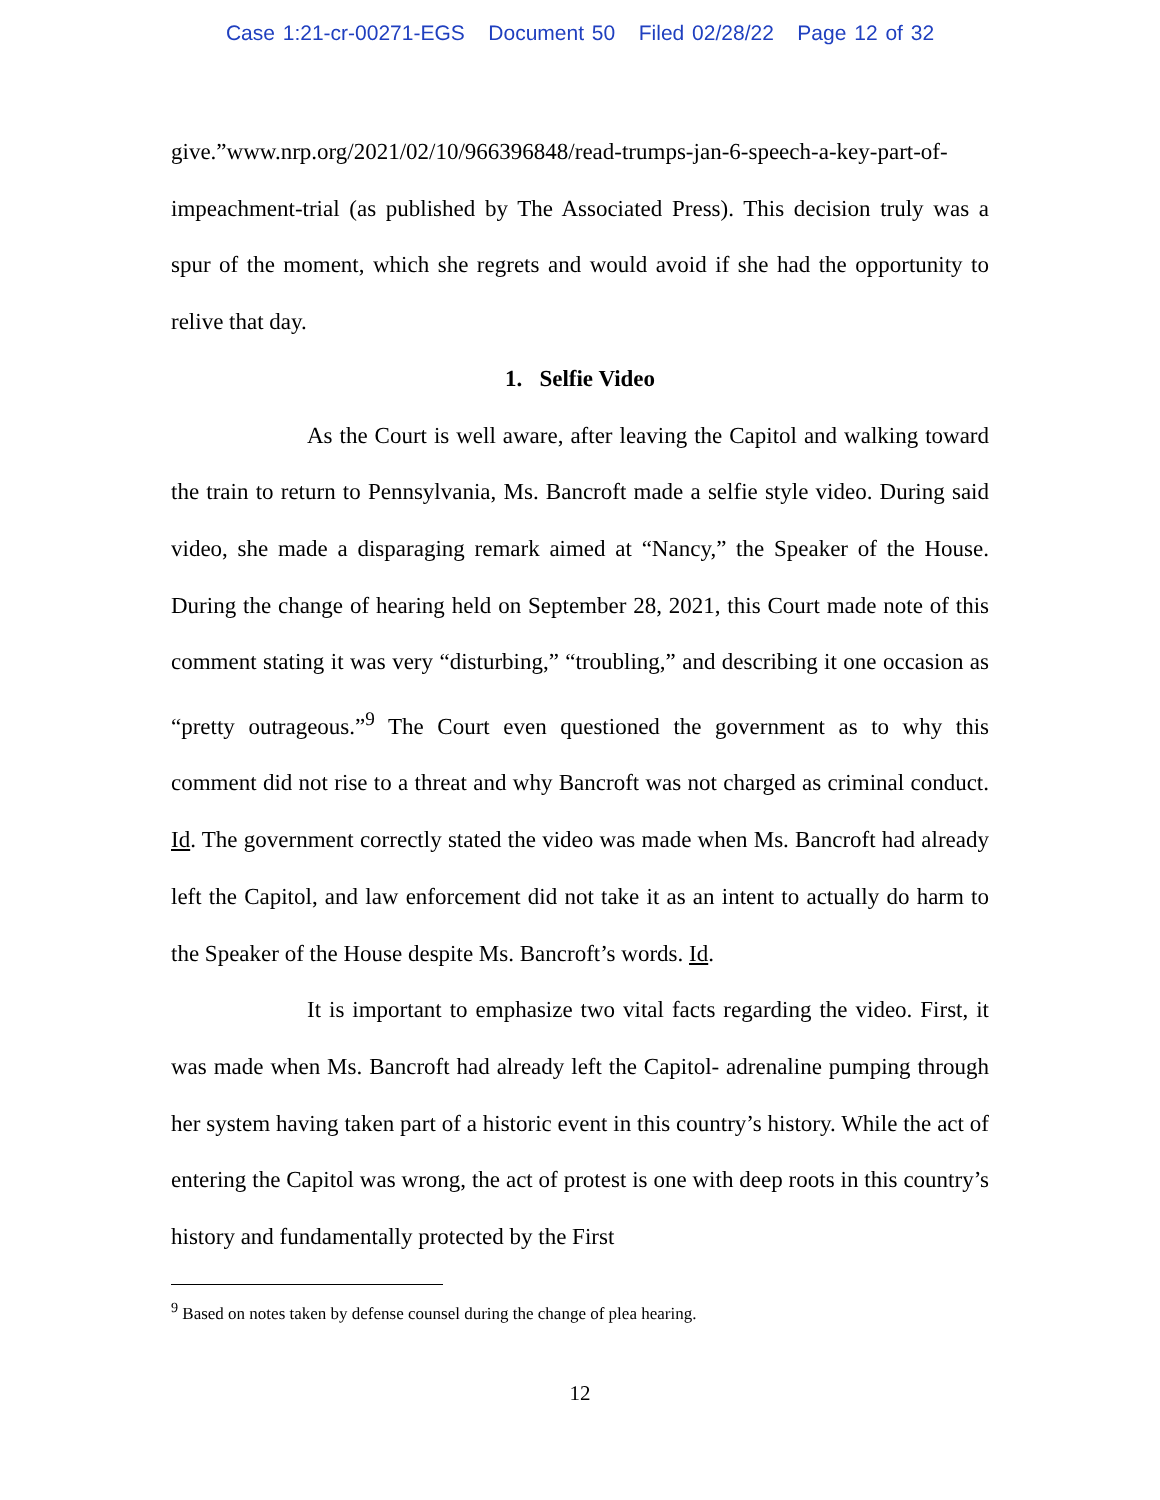Case 1:21-cr-00271-EGS Document 50 Filed 02/28/22 Page 12 of 32
give.”www.nrp.org/2021/02/10/966396848/read-trumps-jan-6-speech-a-key-part-of-impeachment-trial (as published by The Associated Press). This decision truly was a spur of the moment, which she regrets and would avoid if she had the opportunity to relive that day.
1. Selfie Video
As the Court is well aware, after leaving the Capitol and walking toward the train to return to Pennsylvania, Ms. Bancroft made a selfie style video. During said video, she made a disparaging remark aimed at “Nancy,” the Speaker of the House. During the change of hearing held on September 28, 2021, this Court made note of this comment stating it was very “disturbing,” “troubling,” and describing it one occasion as “pretty outrageous.”<sup>9</sup> The Court even questioned the government as to why this comment did not rise to a threat and why Bancroft was not charged as criminal conduct. Id. The government correctly stated the video was made when Ms. Bancroft had already left the Capitol, and law enforcement did not take it as an intent to actually do harm to the Speaker of the House despite Ms. Bancroft’s words. Id.
It is important to emphasize two vital facts regarding the video. First, it was made when Ms. Bancroft had already left the Capitol- adrenaline pumping through her system having taken part of a historic event in this country’s history. While the act of entering the Capitol was wrong, the act of protest is one with deep roots in this country’s history and fundamentally protected by the First
<sup>9</sup> Based on notes taken by defense counsel during the change of plea hearing.
12